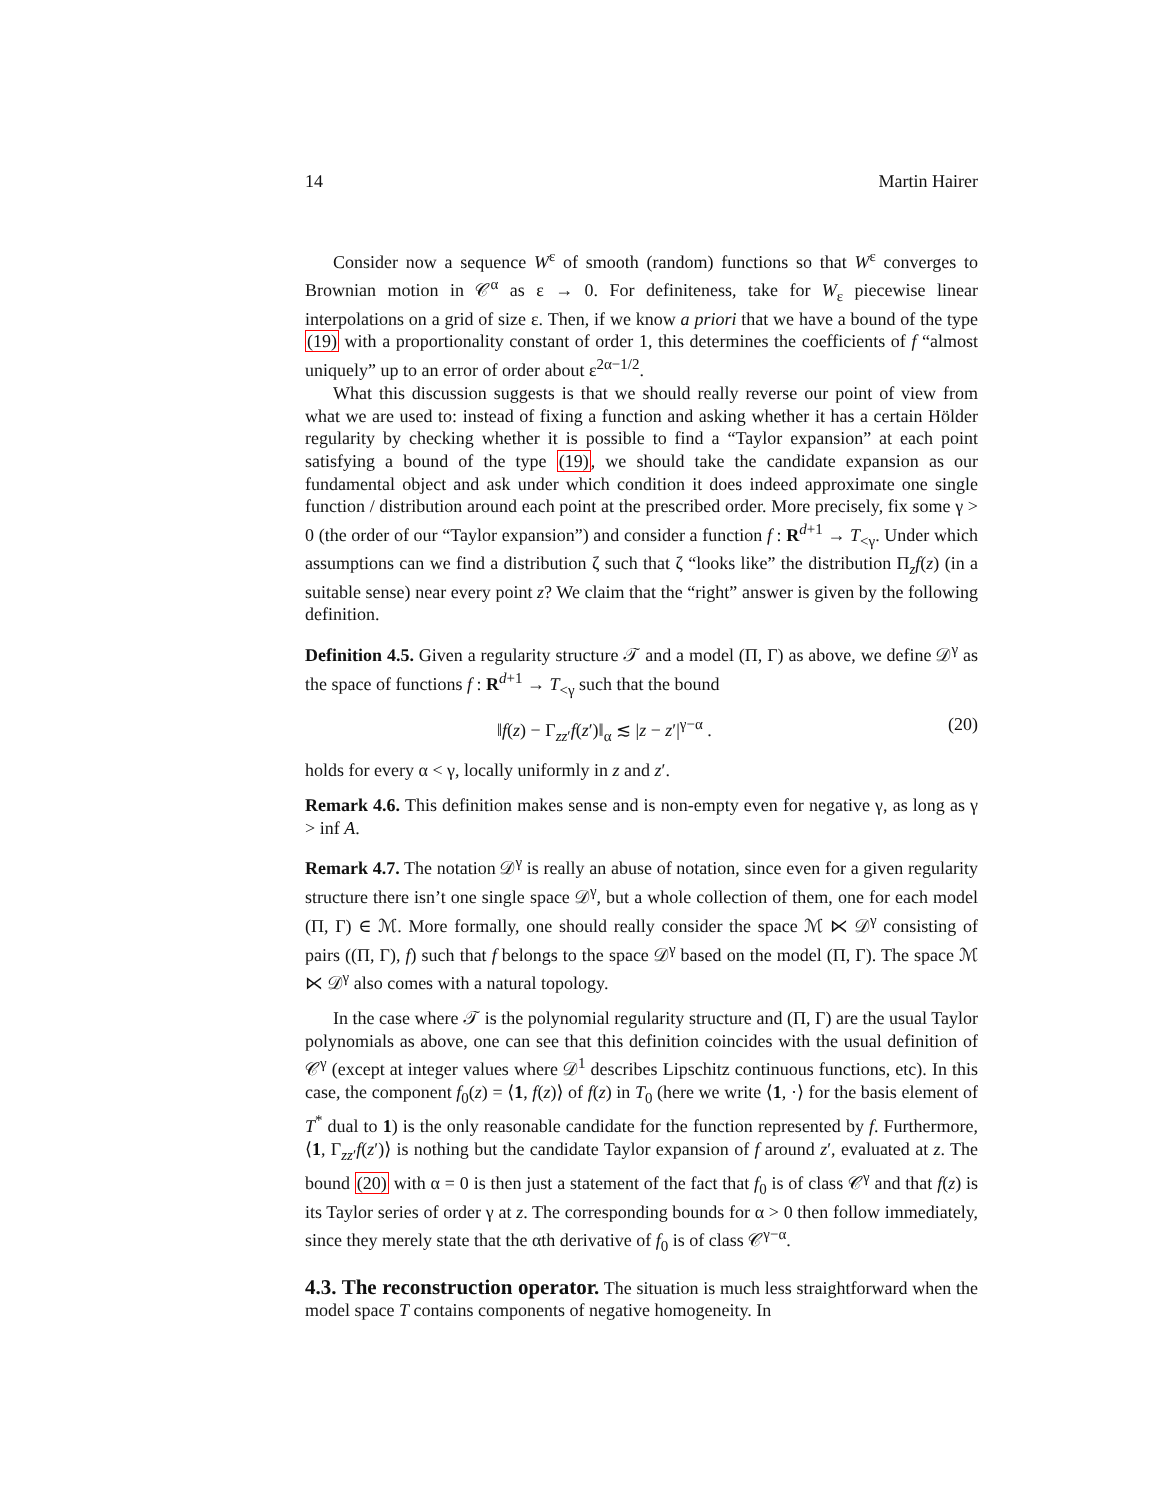14 Martin Hairer
Consider now a sequence W<sup>ε</sup> of smooth (random) functions so that W<sup>ε</sup> converges to Brownian motion in 𝒞<sup>α</sup> as ε → 0. For definiteness, take for W<sub>ε</sub> piecewise linear interpolations on a grid of size ε. Then, if we know a priori that we have a bound of the type (19) with a proportionality constant of order 1, this determines the coefficients of f “almost uniquely” up to an error of order about ε<sup>2α−1/2</sup>.
What this discussion suggests is that we should really reverse our point of view from what we are used to: instead of fixing a function and asking whether it has a certain Hölder regularity by checking whether it is possible to find a “Taylor expansion” at each point satisfying a bound of the type (19), we should take the candidate expansion as our fundamental object and ask under which condition it does indeed approximate one single function / distribution around each point at the prescribed order. More precisely, fix some γ > 0 (the order of our “Taylor expansion”) and consider a function f : R<sup>d+1</sup> → T<sub><γ</sub>. Under which assumptions can we find a distribution ζ such that ζ “looks like” the distribution Π<sub>z</sub>f(z) (in a suitable sense) near every point z? We claim that the “right” answer is given by the following definition.
Definition 4.5. Given a regularity structure 𝒯 and a model (Π, Γ) as above, we define 𝒟<sup>γ</sup> as the space of functions f : R<sup>d+1</sup> → T<sub><γ</sub> such that the bound
‖f(z) − Γ<sub>zz′</sub>f(z′)‖<sub>α</sub> ≲ |z − z′|<sup>γ−α</sup> . (20)
holds for every α < γ, locally uniformly in z and z′.
Remark 4.6. This definition makes sense and is non-empty even for negative γ, as long as γ > inf A.
Remark 4.7. The notation 𝒟<sup>γ</sup> is really an abuse of notation, since even for a given regularity structure there isn’t one single space 𝒟<sup>γ</sup>, but a whole collection of them, one for each model (Π, Γ) ∈ ℳ. More formally, one should really consider the space ℳ ⋉ 𝒟<sup>γ</sup> consisting of pairs ((Π, Γ), f) such that f belongs to the space 𝒟<sup>γ</sup> based on the model (Π, Γ). The space ℳ ⋉ 𝒟<sup>γ</sup> also comes with a natural topology.
In the case where 𝒯 is the polynomial regularity structure and (Π, Γ) are the usual Taylor polynomials as above, one can see that this definition coincides with the usual definition of 𝒞<sup>γ</sup> (except at integer values where 𝒟<sup>1</sup> describes Lipschitz continuous functions, etc). In this case, the component f<sub>0</sub>(z) = ⟨1, f(z)⟩ of f(z) in T<sub>0</sub> (here we write ⟨1, ·⟩ for the basis element of T<sup>*</sup> dual to 1) is the only reasonable candidate for the function represented by f. Furthermore, ⟨1, Γ<sub>zz′</sub>f(z′)⟩ is nothing but the candidate Taylor expansion of f around z′, evaluated at z. The bound (20) with α = 0 is then just a statement of the fact that f<sub>0</sub> is of class 𝒞<sup>γ</sup> and that f(z) is its Taylor series of order γ at z. The corresponding bounds for α > 0 then follow immediately, since they merely state that the αth derivative of f<sub>0</sub> is of class 𝒞<sup>γ−α</sup>.
4.3. The reconstruction operator. The situation is much less straightforward when the model space T contains components of negative homogeneity. In